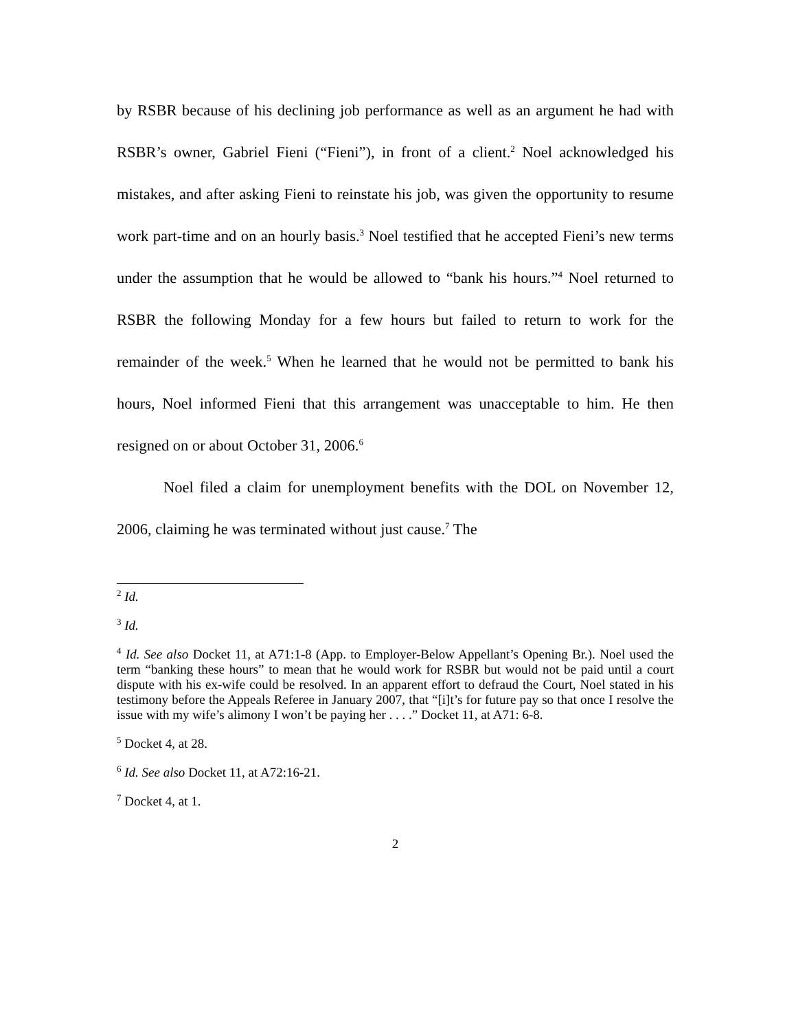by RSBR because of his declining job performance as well as an argument he had with RSBR’s owner, Gabriel Fieni (“Fieni”), in front of a client.<sup>2</sup> Noel acknowledged his mistakes, and after asking Fieni to reinstate his job, was given the opportunity to resume work part-time and on an hourly basis.<sup>3</sup> Noel testified that he accepted Fieni’s new terms under the assumption that he would be allowed to “bank his hours.”<sup>4</sup> Noel returned to RSBR the following Monday for a few hours but failed to return to work for the remainder of the week.<sup>5</sup> When he learned that he would not be permitted to bank his hours, Noel informed Fieni that this arrangement was unacceptable to him. He then resigned on or about October 31, 2006.<sup>6</sup>
Noel filed a claim for unemployment benefits with the DOL on November 12, 2006, claiming he was terminated without just cause.<sup>7</sup> The
<sup>2</sup> Id.
<sup>3</sup> Id.
<sup>4</sup> Id. See also Docket 11, at A71:1-8 (App. to Employer-Below Appellant’s Opening Br.). Noel used the term “banking these hours” to mean that he would work for RSBR but would not be paid until a court dispute with his ex-wife could be resolved. In an apparent effort to defraud the Court, Noel stated in his testimony before the Appeals Referee in January 2007, that “[i]t’s for future pay so that once I resolve the issue with my wife’s alimony I won’t be paying her . . . .” Docket 11, at A71: 6-8.
<sup>5</sup> Docket 4, at 28.
<sup>6</sup> Id. See also Docket 11, at A72:16-21.
<sup>7</sup> Docket 4, at 1.
2